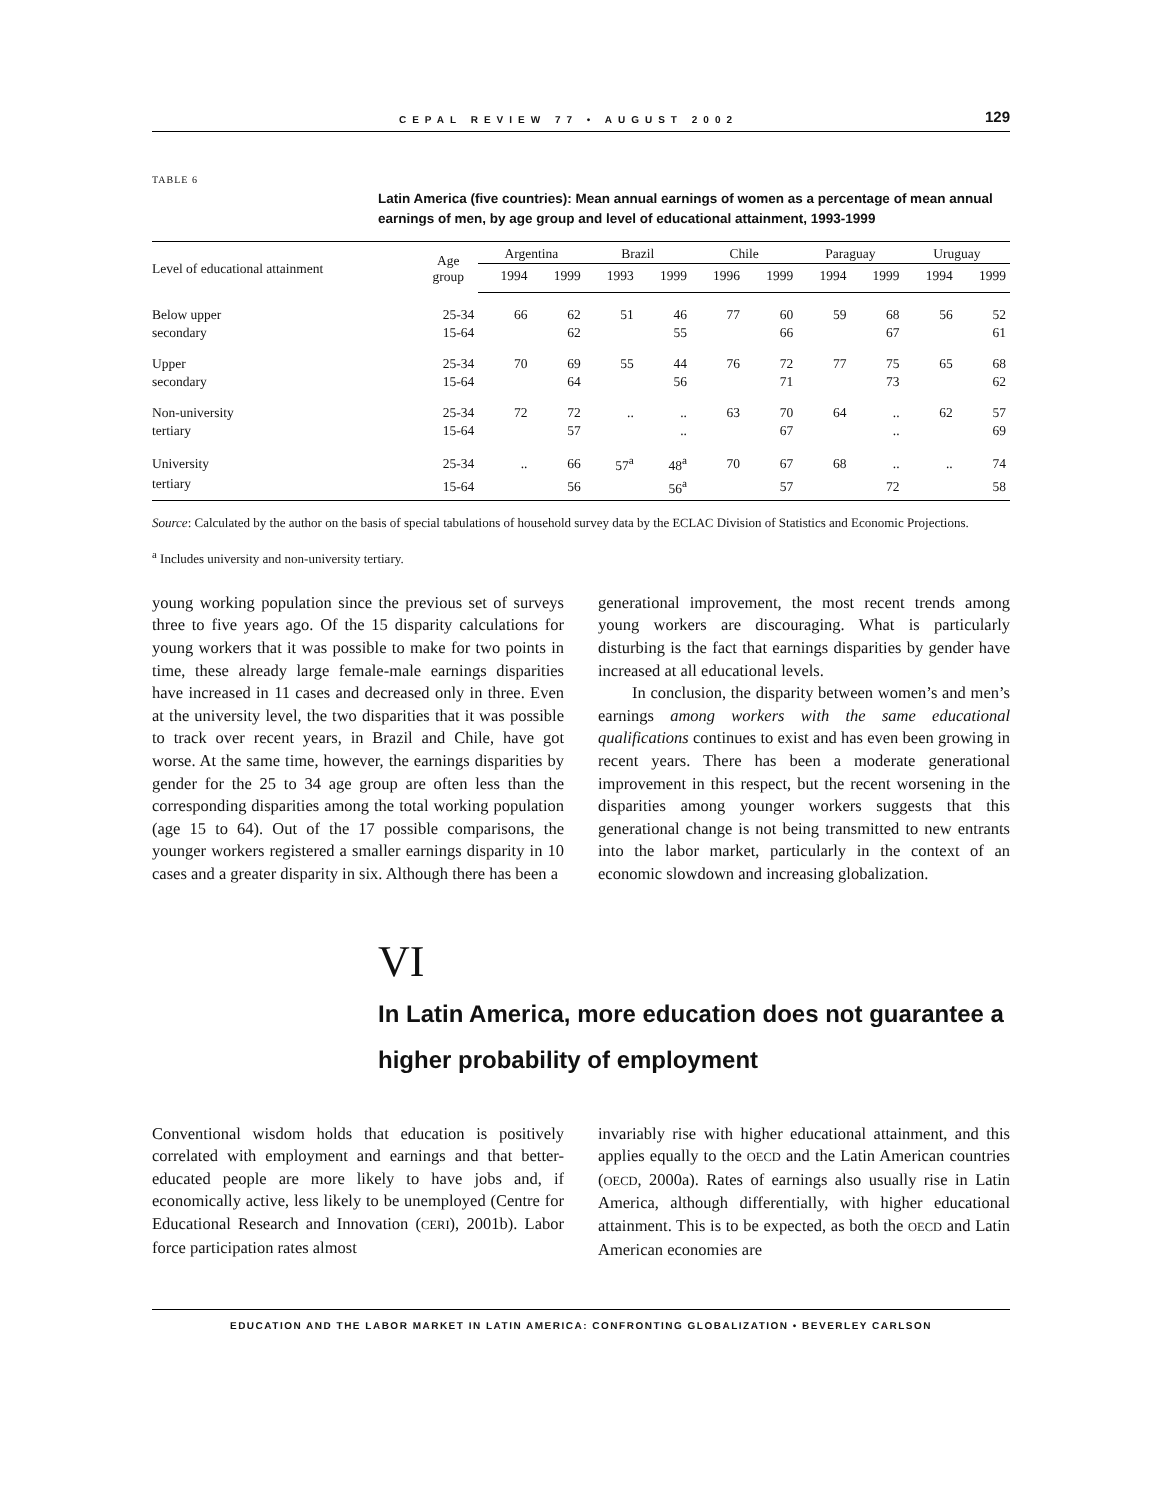CEPAL REVIEW 77 • AUGUST 2002 129
TABLE 6
Latin America (five countries): Mean annual earnings of women as a percentage of mean annual earnings of men, by age group and level of educational attainment, 1993-1999
| Level of educational attainment | Age group | Argentina | | Brazil | | Chile | | Paraguay | | Uruguay | |
| --- | --- | --- | --- | --- | --- | --- | --- | --- | --- | --- | --- |
| | | 1994 | 1999 | 1993 | 1999 | 1996 | 1999 | 1994 | 1999 | 1994 | 1999 |
| Below upper | 25-34 | 66 | 62 | 51 | 46 | 77 | 60 | 59 | 68 | 56 | 52 |
| secondary | 15-64 | | 62 | | 55 | | 66 | | 67 | | 61 |
| Upper | 25-34 | 70 | 69 | 55 | 44 | 76 | 72 | 77 | 75 | 65 | 68 |
| secondary | 15-64 | | 64 | | 56 | | 71 | | 73 | | 62 |
| Non-university | 25-34 | 72 | 72 | .. | .. | 63 | 70 | 64 | .. | 62 | 57 |
| tertiary | 15-64 | | 57 | | .. | | 67 | | .. | | 69 |
| University | 25-34 | .. | 66 | 57<sup>a</sup> | 48<sup>a</sup> | 70 | 67 | 68 | .. | .. | 74 |
| tertiary | 15-64 | | 56 | | 56<sup>a</sup> | | 57 | | 72 | | 58 |
Source: Calculated by the author on the basis of special tabulations of household survey data by the ECLAC Division of Statistics and Economic Projections.
<sup>a</sup> Includes university and non-university tertiary.
young working population since the previous set of surveys three to five years ago. Of the 15 disparity calculations for young workers that it was possible to make for two points in time, these already large female-male earnings disparities have increased in 11 cases and decreased only in three. Even at the university level, the two disparities that it was possible to track over recent years, in Brazil and Chile, have got worse. At the same time, however, the earnings disparities by gender for the 25 to 34 age group are often less than the corresponding disparities among the total working population (age 15 to 64). Out of the 17 possible comparisons, the younger workers registered a smaller earnings disparity in 10 cases and a greater disparity in six. Although there has been a
generational improvement, the most recent trends among young workers are discouraging. What is particularly disturbing is the fact that earnings disparities by gender have increased at all educational levels.
In conclusion, the disparity between women’s and men’s earnings among workers with the same educational qualifications continues to exist and has even been growing in recent years. There has been a moderate generational improvement in this respect, but the recent worsening in the disparities among younger workers suggests that this generational change is not being transmitted to new entrants into the labor market, particularly in the context of an economic slowdown and increasing globalization.
VI
In Latin America, more education does not guarantee a higher probability of employment
Conventional wisdom holds that education is positively correlated with employment and earnings and that better-educated people are more likely to have jobs and, if economically active, less likely to be unemployed (Centre for Educational Research and Innovation (CERI), 2001b). Labor force participation rates almost
invariably rise with higher educational attainment, and this applies equally to the OECD and the Latin American countries (OECD, 2000a). Rates of earnings also usually rise in Latin America, although differentially, with higher educational attainment. This is to be expected, as both the OECD and Latin American economies are
EDUCATION AND THE LABOR MARKET IN LATIN AMERICA: CONFRONTING GLOBALIZATION • BEVERLEY CARLSON